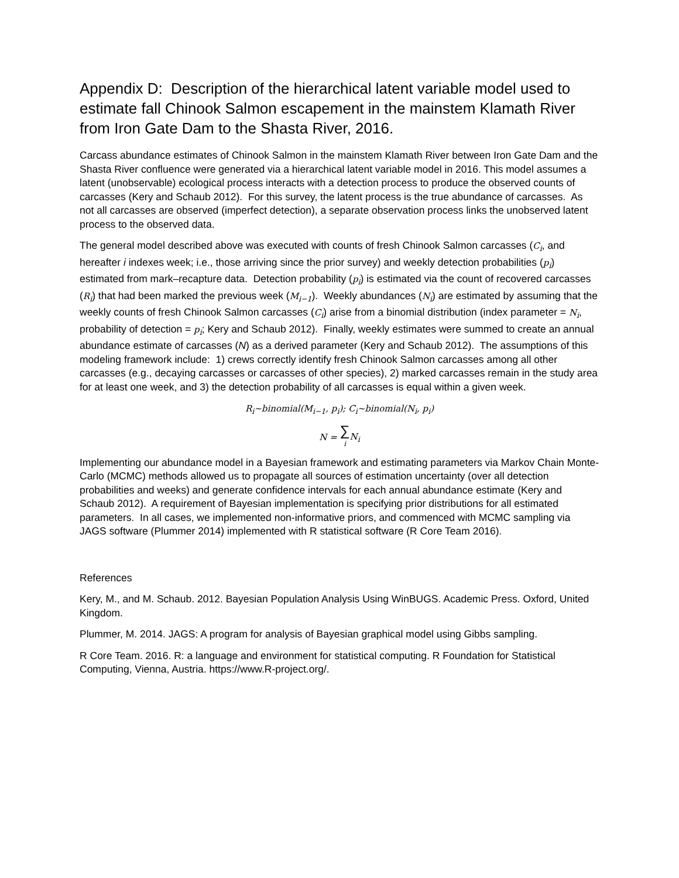Appendix D: Description of the hierarchical latent variable model used to estimate fall Chinook Salmon escapement in the mainstem Klamath River from Iron Gate Dam to the Shasta River, 2016.
Carcass abundance estimates of Chinook Salmon in the mainstem Klamath River between Iron Gate Dam and the Shasta River confluence were generated via a hierarchical latent variable model in 2016. This model assumes a latent (unobservable) ecological process interacts with a detection process to produce the observed counts of carcasses (Kery and Schaub 2012). For this survey, the latent process is the true abundance of carcasses. As not all carcasses are observed (imperfect detection), a separate observation process links the unobserved latent process to the observed data.
The general model described above was executed with counts of fresh Chinook Salmon carcasses (C<sub>i</sub>, and hereafter i indexes week; i.e., those arriving since the prior survey) and weekly detection probabilities (p<sub>i</sub>) estimated from mark–recapture data. Detection probability (p<sub>i</sub>) is estimated via the count of recovered carcasses (R<sub>i</sub>) that had been marked the previous week (M<sub>i−1</sub>). Weekly abundances (N<sub>i</sub>) are estimated by assuming that the weekly counts of fresh Chinook Salmon carcasses (C<sub>i</sub>) arise from a binomial distribution (index parameter = N<sub>i</sub>, probability of detection = p<sub>i</sub>; Kery and Schaub 2012). Finally, weekly estimates were summed to create an annual abundance estimate of carcasses (N) as a derived parameter (Kery and Schaub 2012). The assumptions of this modeling framework include: 1) crews correctly identify fresh Chinook Salmon carcasses among all other carcasses (e.g., decaying carcasses or carcasses of other species), 2) marked carcasses remain in the study area for at least one week, and 3) the detection probability of all carcasses is equal within a given week.
R<sub>i</sub>~binomial(M<sub>i−1</sub>, p<sub>i</sub>); C<sub>i</sub>~binomial(N<sub>i</sub>, p<sub>i</sub>)
N = ∑
i N<sub>i</sub>
Implementing our abundance model in a Bayesian framework and estimating parameters via Markov Chain Monte-Carlo (MCMC) methods allowed us to propagate all sources of estimation uncertainty (over all detection probabilities and weeks) and generate confidence intervals for each annual abundance estimate (Kery and Schaub 2012). A requirement of Bayesian implementation is specifying prior distributions for all estimated parameters. In all cases, we implemented non-informative priors, and commenced with MCMC sampling via JAGS software (Plummer 2014) implemented with R statistical software (R Core Team 2016).
References
Kery, M., and M. Schaub. 2012. Bayesian Population Analysis Using WinBUGS. Academic Press. Oxford, United Kingdom.
Plummer, M. 2014. JAGS: A program for analysis of Bayesian graphical model using Gibbs sampling.
R Core Team. 2016. R: a language and environment for statistical computing. R Foundation for Statistical Computing, Vienna, Austria. https://www.R-project.org/.